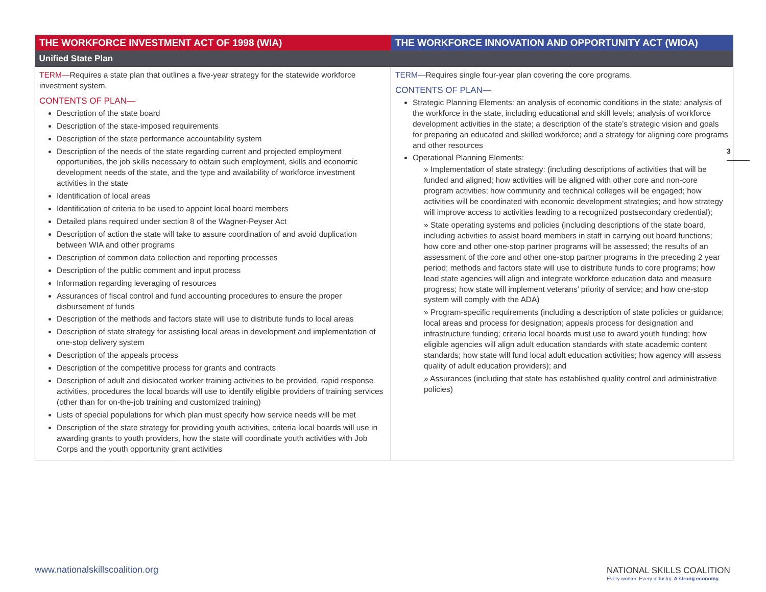| THE WORKFORCE INVESTMENT ACT OF 1998 (WIA) | THE WORKFORCE INNOVATION AND OPPORTUNITY ACT (WIOA) |
| --- | --- |
| Unified State Plan | |
| TERM— Requires a state plan that outlines a five-year strategy for the statewide workforce investment system. CONTENTS OF PLAN— Description of the state board Description of the state-imposed requirements Description of the state performance accountability system Description of the needs of the state regarding current and projected employment opportunities, the job skills necessary to obtain such employment, skills and economic development needs of the state, and the type and availability of workforce investment activities in the state Identification of local areas Identification of criteria to be used to appoint local board members Detailed plans required under section 8 of the Wagner-Peyser Act Description of action the state will take to assure coordination of and avoid duplication between WIA and other programs Description of common data collection and reporting processes Description of the public comment and input process Information regarding leveraging of resources Assurances of fiscal control and fund accounting procedures to ensure the proper disbursement of funds Description of the methods and factors state will use to distribute funds to local areas Description of state strategy for assisting local areas in development and implementation of one-stop delivery system Description of the appeals process Description of the competitive process for grants and contracts Description of adult and dislocated worker training activities to be provided, rapid response activities, procedures the local boards will use to identify eligible providers of training services (other than for on-the-job training and customized training) Lists of special populations for which plan must specify how service needs will be met Description of the state strategy for providing youth activities, criteria local boards will use in awarding grants to youth providers, how the state will coordinate youth activities with Job Corps and the youth opportunity grant activities | TERM— Requires single four-year plan covering the core programs. CONTENTS OF PLAN— Strategic Planning Elements: an analysis of economic conditions in the state; analysis of the workforce in the state, including educational and skill levels; analysis of workforce development activities in the state; a description of the state’s strategic vision and goals for preparing an educated and skilled workforce; and a strategy for aligning core programs and other resources Operational Planning Elements: » Implementation of state strategy: (including descriptions of activities that will be funded and aligned; how activities will be aligned with other core and non-core program activities; how community and technical colleges will be engaged; how activities will be coordinated with economic development strategies; and how strategy will improve access to activities leading to a recognized postsecondary credential); » State operating systems and policies (including descriptions of the state board, including activities to assist board members in staff in carrying out board functions; how core and other one-stop partner programs will be assessed; the results of an assessment of the core and other one-stop partner programs in the preceding 2 year period; methods and factors state will use to distribute funds to core programs; how lead state agencies will align and integrate workforce education data and measure progress; how state will implement veterans’ priority of service; and how one-stop system will comply with the ADA) » Program-specific requirements (including a description of state policies or guidance; local areas and process for designation; appeals process for designation and infrastructure funding; criteria local boards must use to award youth funding; how eligible agencies will align adult education standards with state academic content standards; how state will fund local adult education activities; how agency will assess quality of adult education providers); and » Assurances (including that state has established quality control and administrative policies) |
3
www.nationalskillscoalition.org
NATIONAL SKILLS COALITION
Every worker. Every industry. A strong economy.